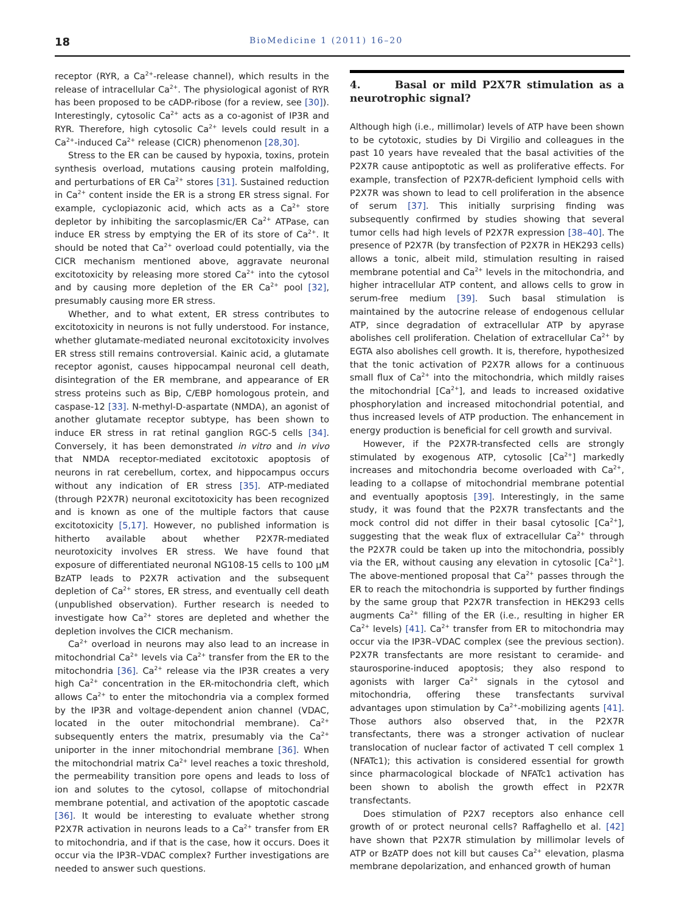18 BioMedicine 1 (2011) 16–20
receptor (RYR, a Ca<sup>2+</sup>-release channel), which results in the release of intracellular Ca<sup>2+</sup>. The physiological agonist of RYR has been proposed to be cADP-ribose (for a review, see [30]). Interestingly, cytosolic Ca<sup>2+</sup> acts as a co-agonist of IP3R and RYR. Therefore, high cytosolic Ca<sup>2+</sup> levels could result in a Ca<sup>2+</sup>-induced Ca<sup>2+</sup> release (CICR) phenomenon [28,30].
Stress to the ER can be caused by hypoxia, toxins, protein synthesis overload, mutations causing protein malfolding, and perturbations of ER Ca<sup>2+</sup> stores [31]. Sustained reduction in Ca<sup>2+</sup> content inside the ER is a strong ER stress signal. For example, cyclopiazonic acid, which acts as a Ca<sup>2+</sup> store depletor by inhibiting the sarcoplasmic/ER Ca<sup>2+</sup> ATPase, can induce ER stress by emptying the ER of its store of Ca<sup>2+</sup>. It should be noted that Ca<sup>2+</sup> overload could potentially, via the CICR mechanism mentioned above, aggravate neuronal excitotoxicity by releasing more stored Ca<sup>2+</sup> into the cytosol and by causing more depletion of the ER Ca<sup>2+</sup> pool [32], presumably causing more ER stress.
Whether, and to what extent, ER stress contributes to excitotoxicity in neurons is not fully understood. For instance, whether glutamate-mediated neuronal excitotoxicity involves ER stress still remains controversial. Kainic acid, a glutamate receptor agonist, causes hippocampal neuronal cell death, disintegration of the ER membrane, and appearance of ER stress proteins such as Bip, C/EBP homologous protein, and caspase-12 [33]. N-methyl-D-aspartate (NMDA), an agonist of another glutamate receptor subtype, has been shown to induce ER stress in rat retinal ganglion RGC-5 cells [34]. Conversely, it has been demonstrated in vitro and in vivo that NMDA receptor-mediated excitotoxic apoptosis of neurons in rat cerebellum, cortex, and hippocampus occurs without any indication of ER stress [35]. ATP-mediated (through P2X7R) neuronal excitotoxicity has been recognized and is known as one of the multiple factors that cause excitotoxicity [5,17]. However, no published information is hitherto available about whether P2X7R-mediated neurotoxicity involves ER stress. We have found that exposure of differentiated neuronal NG108-15 cells to 100 μM BzATP leads to P2X7R activation and the subsequent depletion of Ca<sup>2+</sup> stores, ER stress, and eventually cell death (unpublished observation). Further research is needed to investigate how Ca<sup>2+</sup> stores are depleted and whether the depletion involves the CICR mechanism.
Ca<sup>2+</sup> overload in neurons may also lead to an increase in mitochondrial Ca<sup>2+</sup> levels via Ca<sup>2+</sup> transfer from the ER to the mitochondria [36]. Ca<sup>2+</sup> release via the IP3R creates a very high Ca<sup>2+</sup> concentration in the ER-mitochondria cleft, which allows Ca<sup>2+</sup> to enter the mitochondria via a complex formed by the IP3R and voltage-dependent anion channel (VDAC, located in the outer mitochondrial membrane). Ca<sup>2+</sup> subsequently enters the matrix, presumably via the Ca<sup>2+</sup> uniporter in the inner mitochondrial membrane [36]. When the mitochondrial matrix Ca<sup>2+</sup> level reaches a toxic threshold, the permeability transition pore opens and leads to loss of ion and solutes to the cytosol, collapse of mitochondrial membrane potential, and activation of the apoptotic cascade [36]. It would be interesting to evaluate whether strong P2X7R activation in neurons leads to a Ca<sup>2+</sup> transfer from ER to mitochondria, and if that is the case, how it occurs. Does it occur via the IP3R–VDAC complex? Further investigations are needed to answer such questions.
4. Basal or mild P2X7R stimulation as a neurotrophic signal?
Although high (i.e., millimolar) levels of ATP have been shown to be cytotoxic, studies by Di Virgilio and colleagues in the past 10 years have revealed that the basal activities of the P2X7R cause antipoptotic as well as proliferative effects. For example, transfection of P2X7R-deficient lymphoid cells with P2X7R was shown to lead to cell proliferation in the absence of serum [37]. This initially surprising finding was subsequently confirmed by studies showing that several tumor cells had high levels of P2X7R expression [38–40]. The presence of P2X7R (by transfection of P2X7R in HEK293 cells) allows a tonic, albeit mild, stimulation resulting in raised membrane potential and Ca<sup>2+</sup> levels in the mitochondria, and higher intracellular ATP content, and allows cells to grow in serum-free medium [39]. Such basal stimulation is maintained by the autocrine release of endogenous cellular ATP, since degradation of extracellular ATP by apyrase abolishes cell proliferation. Chelation of extracellular Ca<sup>2+</sup> by EGTA also abolishes cell growth. It is, therefore, hypothesized that the tonic activation of P2X7R allows for a continuous small flux of Ca<sup>2+</sup> into the mitochondria, which mildly raises the mitochondrial [Ca<sup>2+</sup>], and leads to increased oxidative phosphorylation and increased mitochondrial potential, and thus increased levels of ATP production. The enhancement in energy production is beneficial for cell growth and survival.
However, if the P2X7R-transfected cells are strongly stimulated by exogenous ATP, cytosolic [Ca<sup>2+</sup>] markedly increases and mitochondria become overloaded with Ca<sup>2+</sup>, leading to a collapse of mitochondrial membrane potential and eventually apoptosis [39]. Interestingly, in the same study, it was found that the P2X7R transfectants and the mock control did not differ in their basal cytosolic [Ca<sup>2+</sup>], suggesting that the weak flux of extracellular Ca<sup>2+</sup> through the P2X7R could be taken up into the mitochondria, possibly via the ER, without causing any elevation in cytosolic [Ca<sup>2+</sup>]. The above-mentioned proposal that Ca<sup>2+</sup> passes through the ER to reach the mitochondria is supported by further findings by the same group that P2X7R transfection in HEK293 cells augments Ca<sup>2+</sup> filling of the ER (i.e., resulting in higher ER Ca<sup>2+</sup> levels) [41]. Ca<sup>2+</sup> transfer from ER to mitochondria may occur via the IP3R–VDAC complex (see the previous section). P2X7R transfectants are more resistant to ceramide- and staurosporine-induced apoptosis; they also respond to agonists with larger Ca<sup>2+</sup> signals in the cytosol and mitochondria, offering these transfectants survival advantages upon stimulation by Ca<sup>2+</sup>-mobilizing agents [41]. Those authors also observed that, in the P2X7R transfectants, there was a stronger activation of nuclear translocation of nuclear factor of activated T cell complex 1 (NFATc1); this activation is considered essential for growth since pharmacological blockade of NFATc1 activation has been shown to abolish the growth effect in P2X7R transfectants.
Does stimulation of P2X7 receptors also enhance cell growth of or protect neuronal cells? Raffaghello et al. [42] have shown that P2X7R stimulation by millimolar levels of ATP or BzATP does not kill but causes Ca<sup>2+</sup> elevation, plasma membrane depolarization, and enhanced growth of human